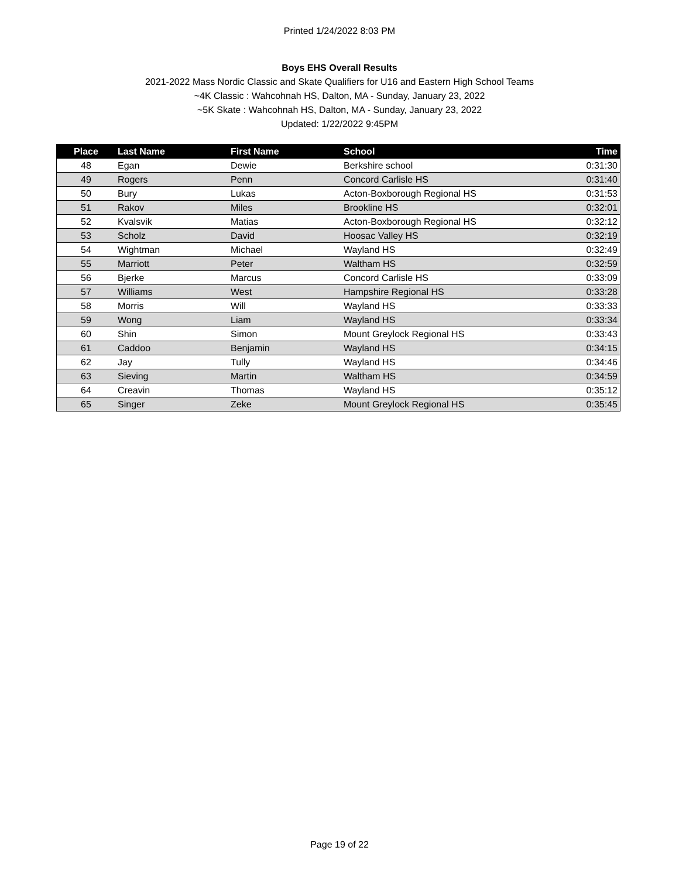Printed 1/24/2022 8:03 PM
Boys EHS Overall Results
2021-2022 Mass Nordic Classic and Skate Qualifiers for U16 and Eastern High School Teams
~4K Classic : Wahcohnah HS, Dalton, MA - Sunday, January 23, 2022
~5K Skate : Wahcohnah HS, Dalton, MA - Sunday, January 23, 2022
Updated: 1/22/2022 9:45PM
| Place | Last Name | First Name | School | Time |
| --- | --- | --- | --- | --- |
| 48 | Egan | Dewie | Berkshire school | 0:31:30 |
| 49 | Rogers | Penn | Concord Carlisle HS | 0:31:40 |
| 50 | Bury | Lukas | Acton-Boxborough Regional HS | 0:31:53 |
| 51 | Rakov | Miles | Brookline HS | 0:32:01 |
| 52 | Kvalsvik | Matias | Acton-Boxborough Regional HS | 0:32:12 |
| 53 | Scholz | David | Hoosac Valley HS | 0:32:19 |
| 54 | Wightman | Michael | Wayland HS | 0:32:49 |
| 55 | Marriott | Peter | Waltham HS | 0:32:59 |
| 56 | Bjerke | Marcus | Concord Carlisle HS | 0:33:09 |
| 57 | Williams | West | Hampshire Regional HS | 0:33:28 |
| 58 | Morris | Will | Wayland HS | 0:33:33 |
| 59 | Wong | Liam | Wayland HS | 0:33:34 |
| 60 | Shin | Simon | Mount Greylock Regional HS | 0:33:43 |
| 61 | Caddoo | Benjamin | Wayland HS | 0:34:15 |
| 62 | Jay | Tully | Wayland HS | 0:34:46 |
| 63 | Sieving | Martin | Waltham HS | 0:34:59 |
| 64 | Creavin | Thomas | Wayland HS | 0:35:12 |
| 65 | Singer | Zeke | Mount Greylock Regional HS | 0:35:45 |
Page 19 of 22